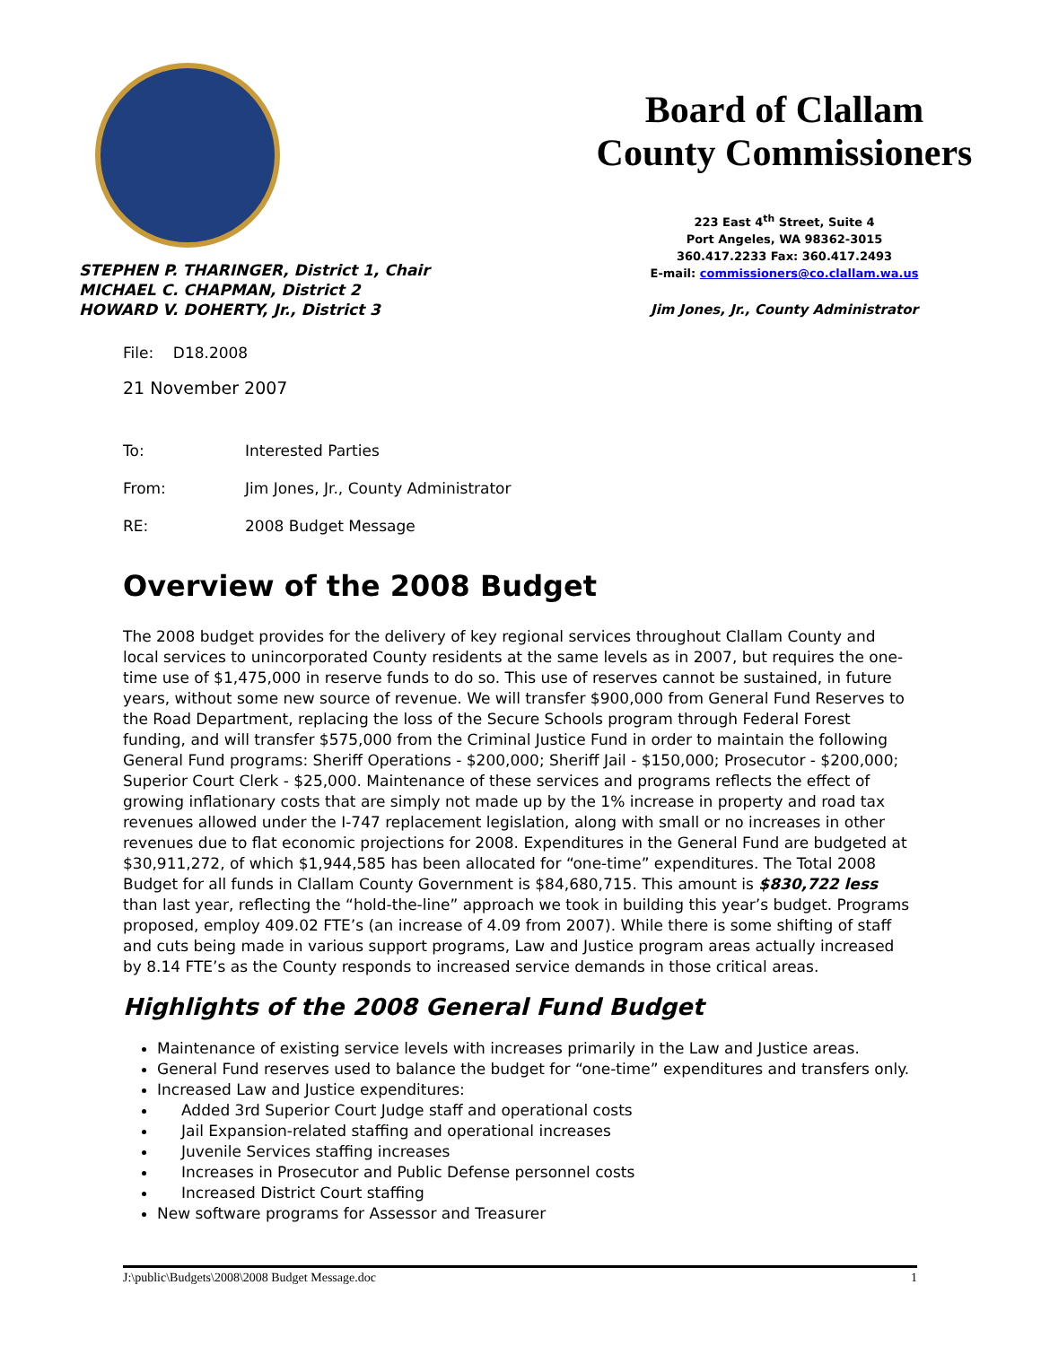STEPHEN P. THARINGER, District 1, Chair
MICHAEL C. CHAPMAN, District 2
HOWARD V. DOHERTY, Jr., District 3
Board of Clallam
County Commissioners
223 East 4<sup>th</sup> Street, Suite 4
Port Angeles, WA 98362-3015
360.417.2233 Fax: 360.417.2493
E-mail: commissioners@co.clallam.wa.us
Jim Jones, Jr., County Administrator
File: D18.2008
21 November 2007
| To: | Interested Parties |
| From: | Jim Jones, Jr., County Administrator |
| RE: | 2008 Budget Message |
Overview of the 2008 Budget
The 2008 budget provides for the delivery of key regional services throughout Clallam County and local services to unincorporated County residents at the same levels as in 2007, but requires the one-time use of $1,475,000 in reserve funds to do so. This use of reserves cannot be sustained, in future years, without some new source of revenue. We will transfer $900,000 from General Fund Reserves to the Road Department, replacing the loss of the Secure Schools program through Federal Forest funding, and will transfer $575,000 from the Criminal Justice Fund in order to maintain the following General Fund programs: Sheriff Operations - $200,000; Sheriff Jail - $150,000; Prosecutor - $200,000; Superior Court Clerk - $25,000. Maintenance of these services and programs reflects the effect of growing inflationary costs that are simply not made up by the 1% increase in property and road tax revenues allowed under the I-747 replacement legislation, along with small or no increases in other revenues due to flat economic projections for 2008. Expenditures in the General Fund are budgeted at $30,911,272, of which $1,944,585 has been allocated for “one-time” expenditures. The Total 2008 Budget for all funds in Clallam County Government is $84,680,715. This amount is $830,722 less than last year, reflecting the “hold-the-line” approach we took in building this year’s budget. Programs proposed, employ 409.02 FTE’s (an increase of 4.09 from 2007). While there is some shifting of staff and cuts being made in various support programs, Law and Justice program areas actually increased by 8.14 FTE’s as the County responds to increased service demands in those critical areas.
Highlights of the 2008 General Fund Budget
Maintenance of existing service levels with increases primarily in the Law and Justice areas.
General Fund reserves used to balance the budget for “one-time” expenditures and transfers only.
Increased Law and Justice expenditures:
Added 3rd Superior Court Judge staff and operational costs
Jail Expansion-related staffing and operational increases
Juvenile Services staffing increases
Increases in Prosecutor and Public Defense personnel costs
Increased District Court staffing
New software programs for Assessor and Treasurer
J:\public\Budgets\2008\2008 Budget Message.doc 1